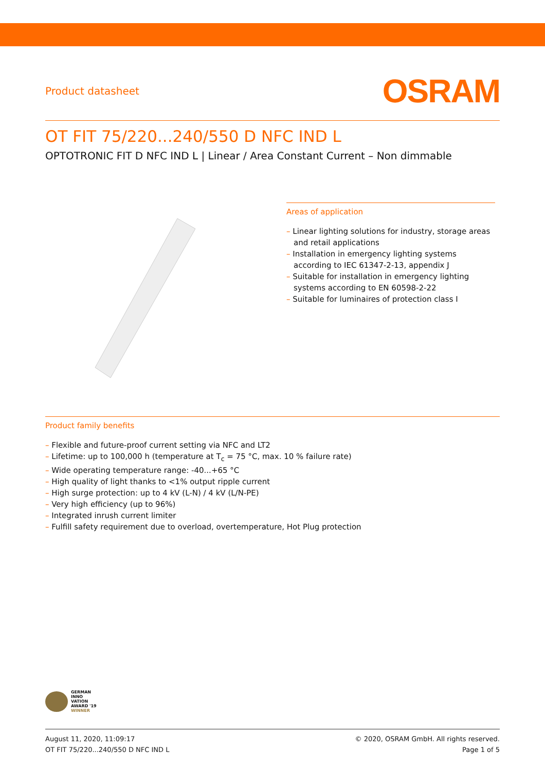Product datasheet
OSRAM
OT FIT 75/220...240/550 D NFC IND L
OPTOTRONIC FIT D NFC IND L | Linear / Area Constant Current – Non dimmable
Areas of application
– Linear lighting solutions for industry, storage areas and retail applications
– Installation in emergency lighting systems according to IEC 61347-2-13, appendix J
– Suitable for installation in emergency lighting systems according to EN 60598-2-22
– Suitable for luminaires of protection class I
Product family benefits
– Flexible and future-proof current setting via NFC and LT2
– Lifetime: up to 100,000 h (temperature at T<sub>c</sub> = 75 °C, max. 10 % failure rate)
– Wide operating temperature range: -40...+65 °C
– High quality of light thanks to <1% output ripple current
– High surge protection: up to 4 kV (L-N) / 4 kV (L/N-PE)
– Very high efficiency (up to 96%)
– Integrated inrush current limiter
– Fulfill safety requirement due to overload, overtemperature, Hot Plug protection
GERMAN
INNO
VATION
AWARD '19
WINNER
August 11, 2020, 11:09:17
OT FIT 75/220...240/550 D NFC IND L
© 2020, OSRAM GmbH. All rights reserved.
Page 1 of 5